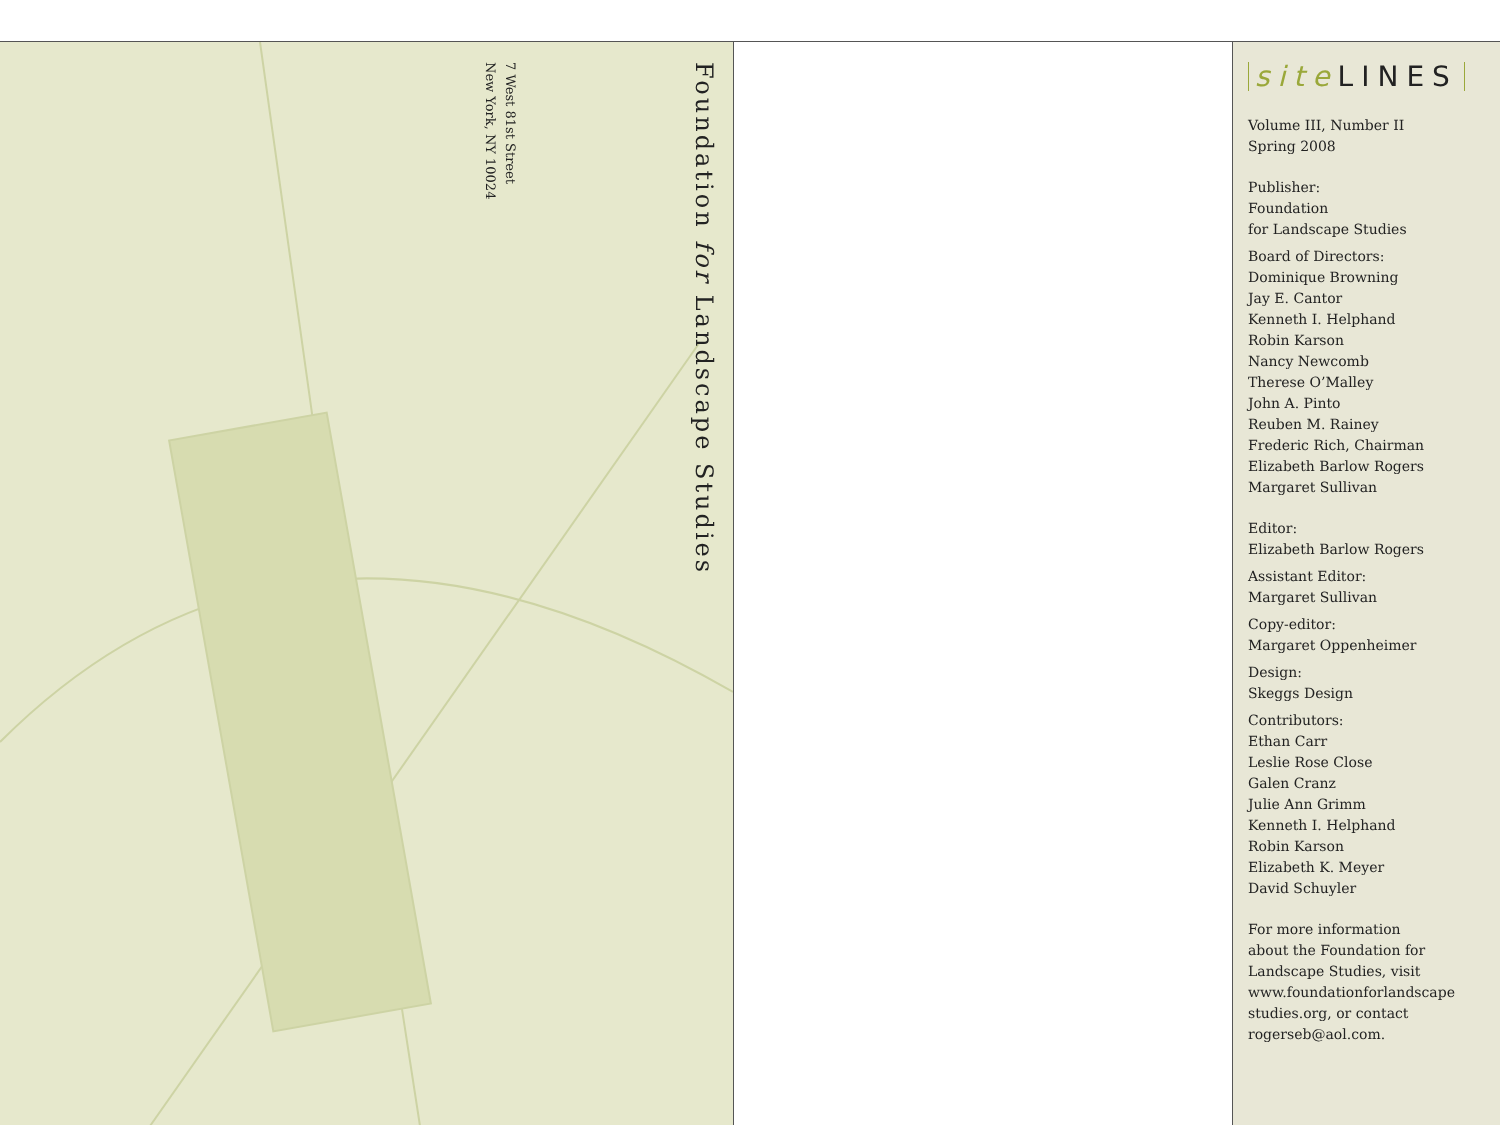Foundation for Landscape Studies
7 West 81st Street
New York, NY 10024
site LINES
Volume III, Number II
Spring 2008
Publisher:
Foundation
for Landscape Studies
Board of Directors:
Dominique Browning
Jay E. Cantor
Kenneth I. Helphand
Robin Karson
Nancy Newcomb
Therese O’Malley
John A. Pinto
Reuben M. Rainey
Frederic Rich, Chairman
Elizabeth Barlow Rogers
Margaret Sullivan
Editor:
Elizabeth Barlow Rogers
Assistant Editor:
Margaret Sullivan
Copy-editor:
Margaret Oppenheimer
Design:
Skeggs Design
Contributors:
Ethan Carr
Leslie Rose Close
Galen Cranz
Julie Ann Grimm
Kenneth I. Helphand
Robin Karson
Elizabeth K. Meyer
David Schuyler
For more information
about the Foundation for
Landscape Studies, visit
www.foundationforlandscape
studies.org, or contact
rogerseb@aol.com.